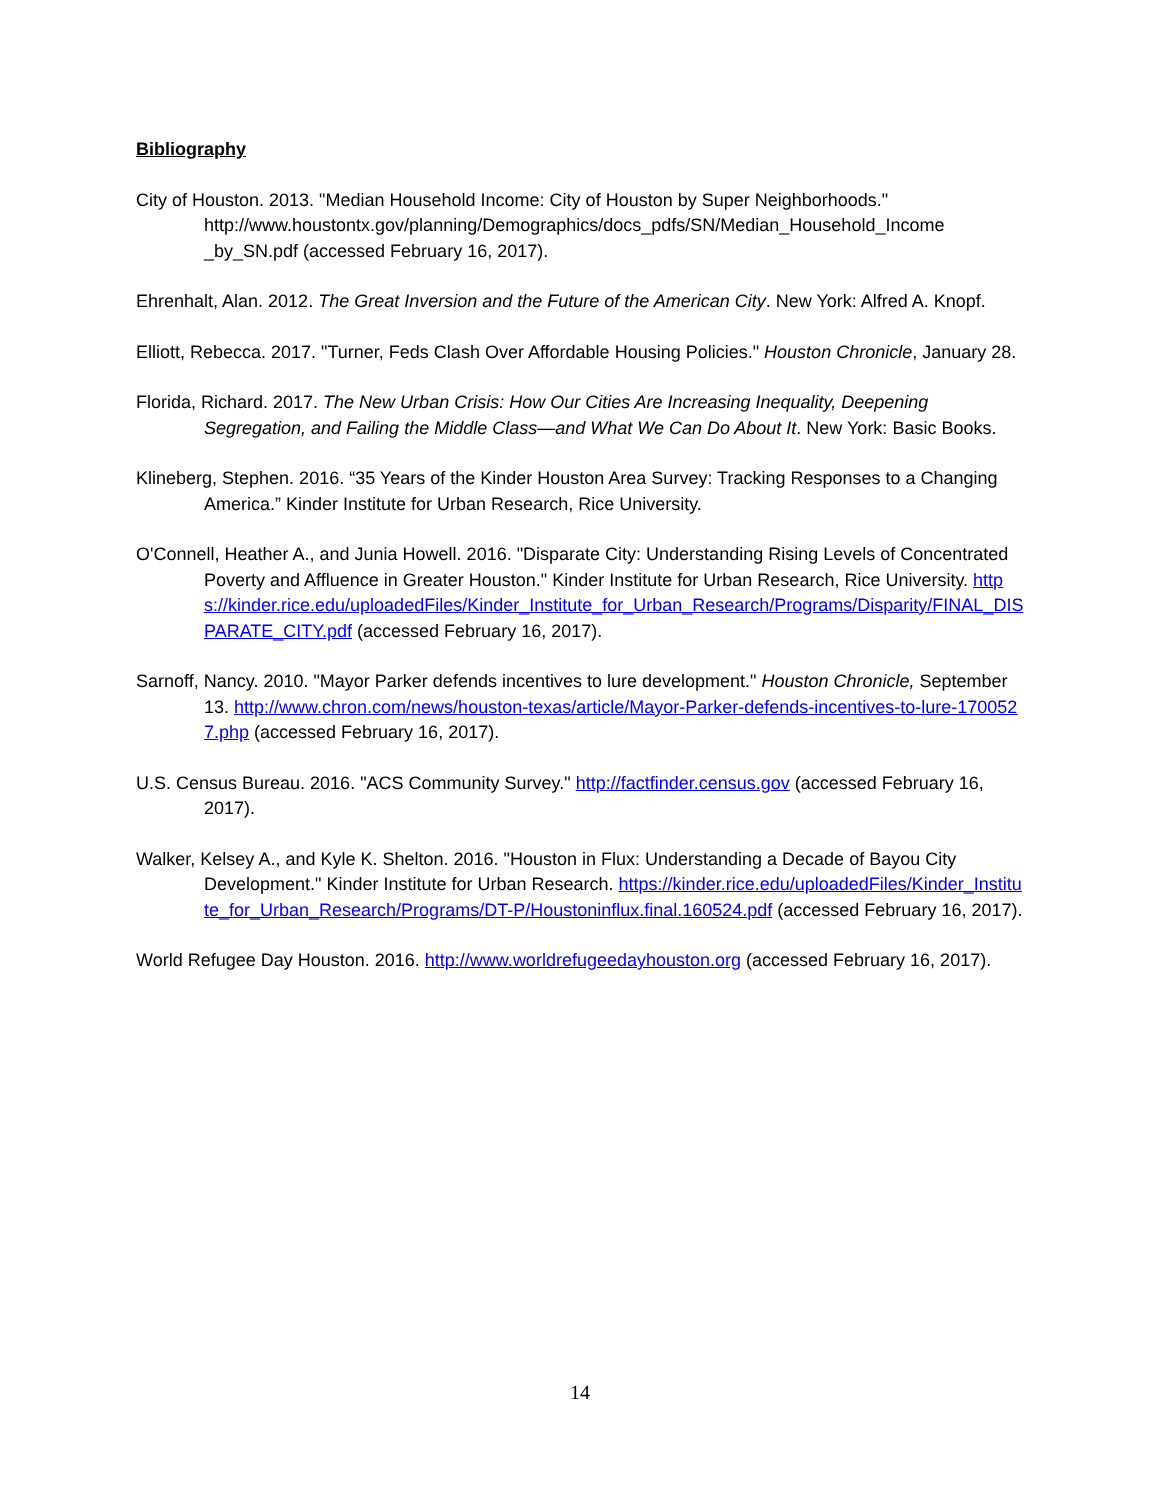Bibliography
City of Houston. 2013. "Median Household Income: City of Houston by Super Neighborhoods." http://www.houstontx.gov/planning/Demographics/docs_pdfs/SN/Median_Household_Income _by_SN.pdf (accessed February 16, 2017).
Ehrenhalt, Alan. 2012. The Great Inversion and the Future of the American City. New York: Alfred A. Knopf.
Elliott, Rebecca. 2017. "Turner, Feds Clash Over Affordable Housing Policies." Houston Chronicle, January 28.
Florida, Richard. 2017. The New Urban Crisis: How Our Cities Are Increasing Inequality, Deepening Segregation, and Failing the Middle Class—and What We Can Do About It. New York: Basic Books.
Klineberg, Stephen. 2016. “35 Years of the Kinder Houston Area Survey: Tracking Responses to a Changing America.” Kinder Institute for Urban Research, Rice University.
O'Connell, Heather A., and Junia Howell. 2016. "Disparate City: Understanding Rising Levels of Concentrated Poverty and Affluence in Greater Houston." Kinder Institute for Urban Research, Rice University. https://kinder.rice.edu/uploadedFiles/Kinder_Institute_for_Urban_Research/Programs/Disparity/FINAL_DISPARATE_CITY.pdf (accessed February 16, 2017).
Sarnoff, Nancy. 2010. "Mayor Parker defends incentives to lure development." Houston Chronicle, September 13. http://www.chron.com/news/houston-texas/article/Mayor-Parker-defends-incentives-to-lure-1700527.php (accessed February 16, 2017).
U.S. Census Bureau. 2016. "ACS Community Survey." http://factfinder.census.gov (accessed February 16, 2017).
Walker, Kelsey A., and Kyle K. Shelton. 2016. "Houston in Flux: Understanding a Decade of Bayou City Development." Kinder Institute for Urban Research. https://kinder.rice.edu/uploadedFiles/Kinder_Institute_for_Urban_Research/Programs/DT-P/Houstoninflux.final.160524.pdf (accessed February 16, 2017).
World Refugee Day Houston. 2016. http://www.worldrefugeedayhouston.org (accessed February 16, 2017).
14